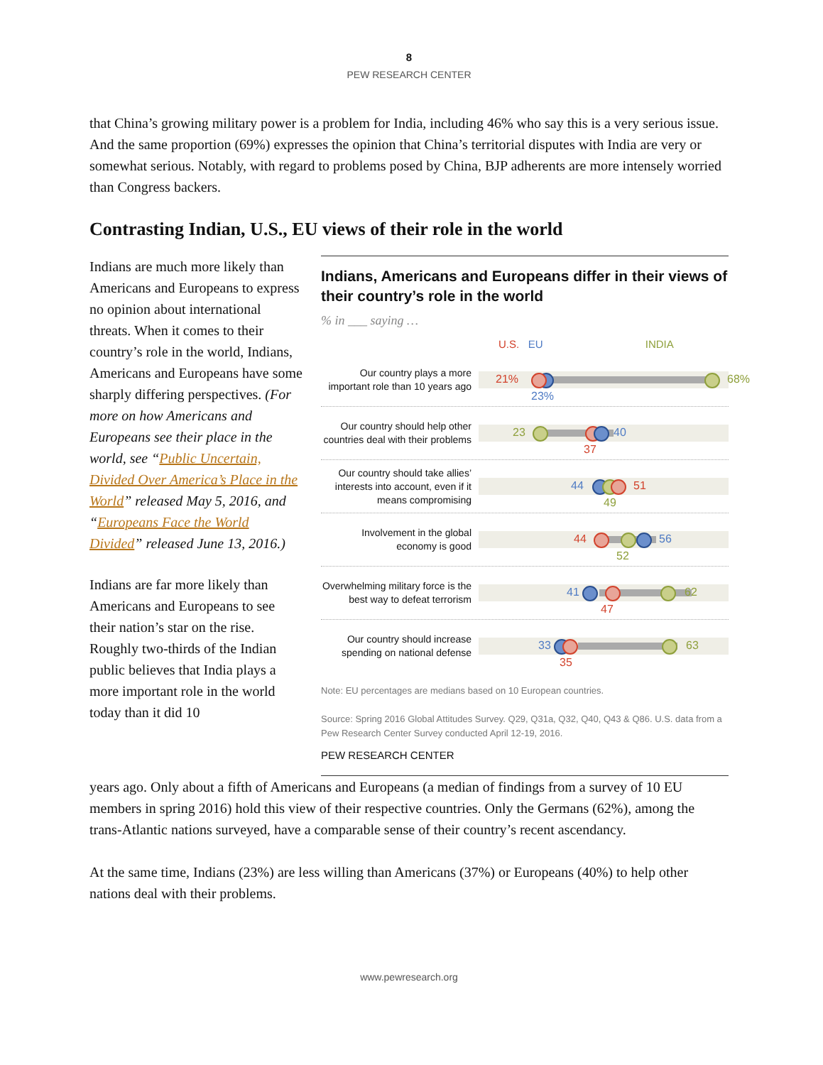8
PEW RESEARCH CENTER
that China’s growing military power is a problem for India, including 46% who say this is a very serious issue. And the same proportion (69%) expresses the opinion that China’s territorial disputes with India are very or somewhat serious. Notably, with regard to problems posed by China, BJP adherents are more intensely worried than Congress backers.
Contrasting Indian, U.S., EU views of their role in the world
Indians are much more likely than Americans and Europeans to express no opinion about international threats. When it comes to their country’s role in the world, Indians, Americans and Europeans have some sharply differing perspectives. (For more on how Americans and Europeans see their place in the world, see “Public Uncertain, Divided Over America’s Place in the World” released May 5, 2016, and “Europeans Face the World Divided” released June 13, 2016.)
Indians are far more likely than Americans and Europeans to see their nation’s star on the rise. Roughly two-thirds of the Indian public believes that India plays a more important role in the world today than it did 10
Indians, Americans and Europeans differ in their views of their country’s role in the world
% in ___ saying …
U.S. EU INDIA
Our country plays a more important role than 10 years ago
21% 68%
23%
Our country should help other countries deal with their problems
23 40
37
Our country should take allies’ interests into account, even if it means compromising
44 51
49
Involvement in the global economy is good
44 56
52
Overwhelming military force is the best way to defeat terrorism
41 62
47
Our country should increase spending on national defense
33 63
35
Note: EU percentages are medians based on 10 European countries.
Source: Spring 2016 Global Attitudes Survey. Q29, Q31a, Q32, Q40, Q43 & Q86. U.S. data from a Pew Research Center Survey conducted April 12-19, 2016.
PEW RESEARCH CENTER
years ago. Only about a fifth of Americans and Europeans (a median of findings from a survey of 10 EU members in spring 2016) hold this view of their respective countries. Only the Germans (62%), among the trans-Atlantic nations surveyed, have a comparable sense of their country’s recent ascendancy.
At the same time, Indians (23%) are less willing than Americans (37%) or Europeans (40%) to help other nations deal with their problems.
www.pewresearch.org